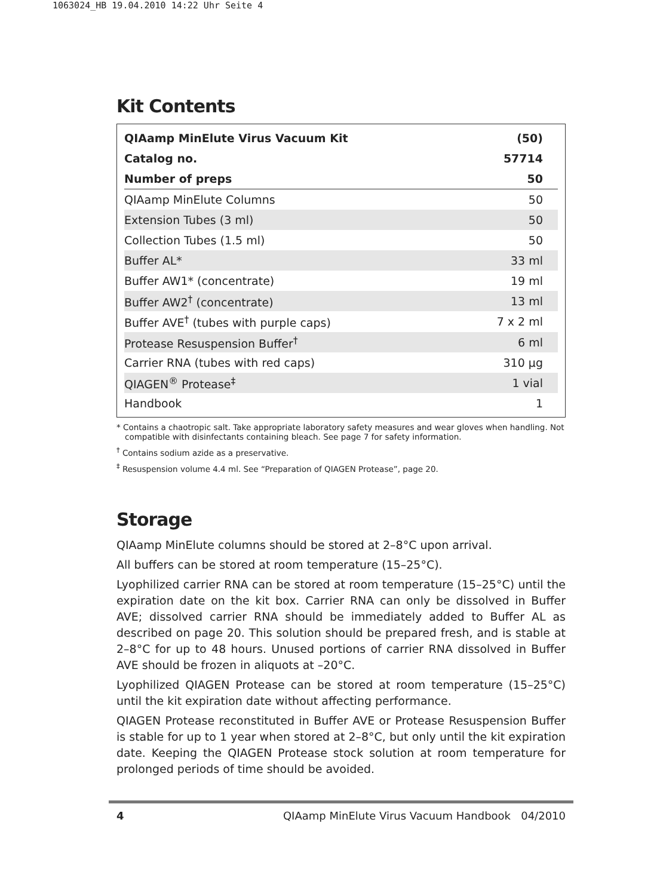1063024_HB 19.04.2010 14:22 Uhr Seite 4
Kit Contents
| QIAamp MinElute Virus Vacuum Kit | (50) |
| Catalog no. | 57714 |
| Number of preps | 50 |
| QIAamp MinElute Columns | 50 |
| Extension Tubes (3 ml) | 50 |
| Collection Tubes (1.5 ml) | 50 |
| Buffer AL* | 33 ml |
| Buffer AW1* (concentrate) | 19 ml |
| Buffer AW2<sup>†</sup> (concentrate) | 13 ml |
| Buffer AVE<sup>†</sup> (tubes with purple caps) | 7 x 2 ml |
| Protease Resuspension Buffer<sup>†</sup> | 6 ml |
| Carrier RNA (tubes with red caps) | 310 µg |
| QIAGEN<sup>®</sup> Protease<sup>‡</sup> | 1 vial |
| Handbook | 1 |
* Contains a chaotropic salt. Take appropriate laboratory safety measures and wear gloves when handling. Not compatible with disinfectants containing bleach. See page 7 for safety information.
<sup>†</sup> Contains sodium azide as a preservative.
<sup>‡</sup> Resuspension volume 4.4 ml. See “Preparation of QIAGEN Protease”, page 20.
Storage
QIAamp MinElute columns should be stored at 2–8°C upon arrival.
All buffers can be stored at room temperature (15–25°C).
Lyophilized carrier RNA can be stored at room temperature (15–25°C) until the expiration date on the kit box. Carrier RNA can only be dissolved in Buffer AVE; dissolved carrier RNA should be immediately added to Buffer AL as described on page 20. This solution should be prepared fresh, and is stable at 2–8°C for up to 48 hours. Unused portions of carrier RNA dissolved in Buffer AVE should be frozen in aliquots at –20°C.
Lyophilized QIAGEN Protease can be stored at room temperature (15–25°C) until the kit expiration date without affecting performance.
QIAGEN Protease reconstituted in Buffer AVE or Protease Resuspension Buffer is stable for up to 1 year when stored at 2–8°C, but only until the kit expiration date. Keeping the QIAGEN Protease stock solution at room temperature for prolonged periods of time should be avoided.
4 QIAamp MinElute Virus Vacuum Handbook 04/2010